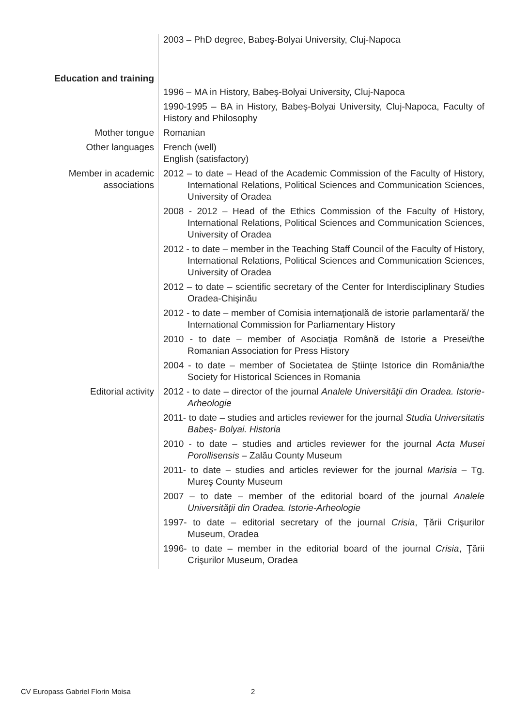| | 2003 – PhD degree, Babeş-Bolyai University, Cluj-Napoca |
| Education and training | 1996 – MA in History, Babeş-Bolyai University, Cluj-Napoca 1990-1995 – BA in History, Babeş-Bolyai University, Cluj-Napoca, Faculty of History and Philosophy |
| Mother tongue | Romanian |
| Other languages | French (well) English (satisfactory) |
| Member in academic associations | 2012 – to date – Head of the Academic Commission of the Faculty of History, International Relations, Political Sciences and Communication Sciences, University of Oradea 2008 - 2012 – Head of the Ethics Commission of the Faculty of History, International Relations, Political Sciences and Communication Sciences, University of Oradea 2012 - to date – member in the Teaching Staff Council of the Faculty of History, International Relations, Political Sciences and Communication Sciences, University of Oradea 2012 – to date – scientific secretary of the Center for Interdisciplinary Studies Oradea-Chişinău 2012 - to date – member of Comisia internaţională de istorie parlamentară/ the International Commission for Parliamentary History 2010 - to date – member of Asociaţia Română de Istorie a Presei/the Romanian Association for Press History 2004 - to date – member of Societatea de Ştiinţe Istorice din România/the Society for Historical Sciences in Romania |
| Editorial activity | 2012 - to date – director of the journal Analele Universităţii din Oradea. Istorie-Arheologie 2011- to date – studies and articles reviewer for the journal Studia Universitatis Babeş- Bolyai. Historia 2010 - to date – studies and articles reviewer for the journal Acta Musei Porollisensis – Zalău County Museum 2011- to date – studies and articles reviewer for the journal Marisia – Tg. Mureş County Museum 2007 – to date – member of the editorial board of the journal Analele Universităţii din Oradea. Istorie-Arheologie 1997- to date – editorial secretary of the journal Crisia , Ţării Crişurilor Museum, Oradea 1996- to date – member in the editorial board of the journal Crisia , Ţării Crişurilor Museum, Oradea |
CV Europass Gabriel Florin Moisa
2